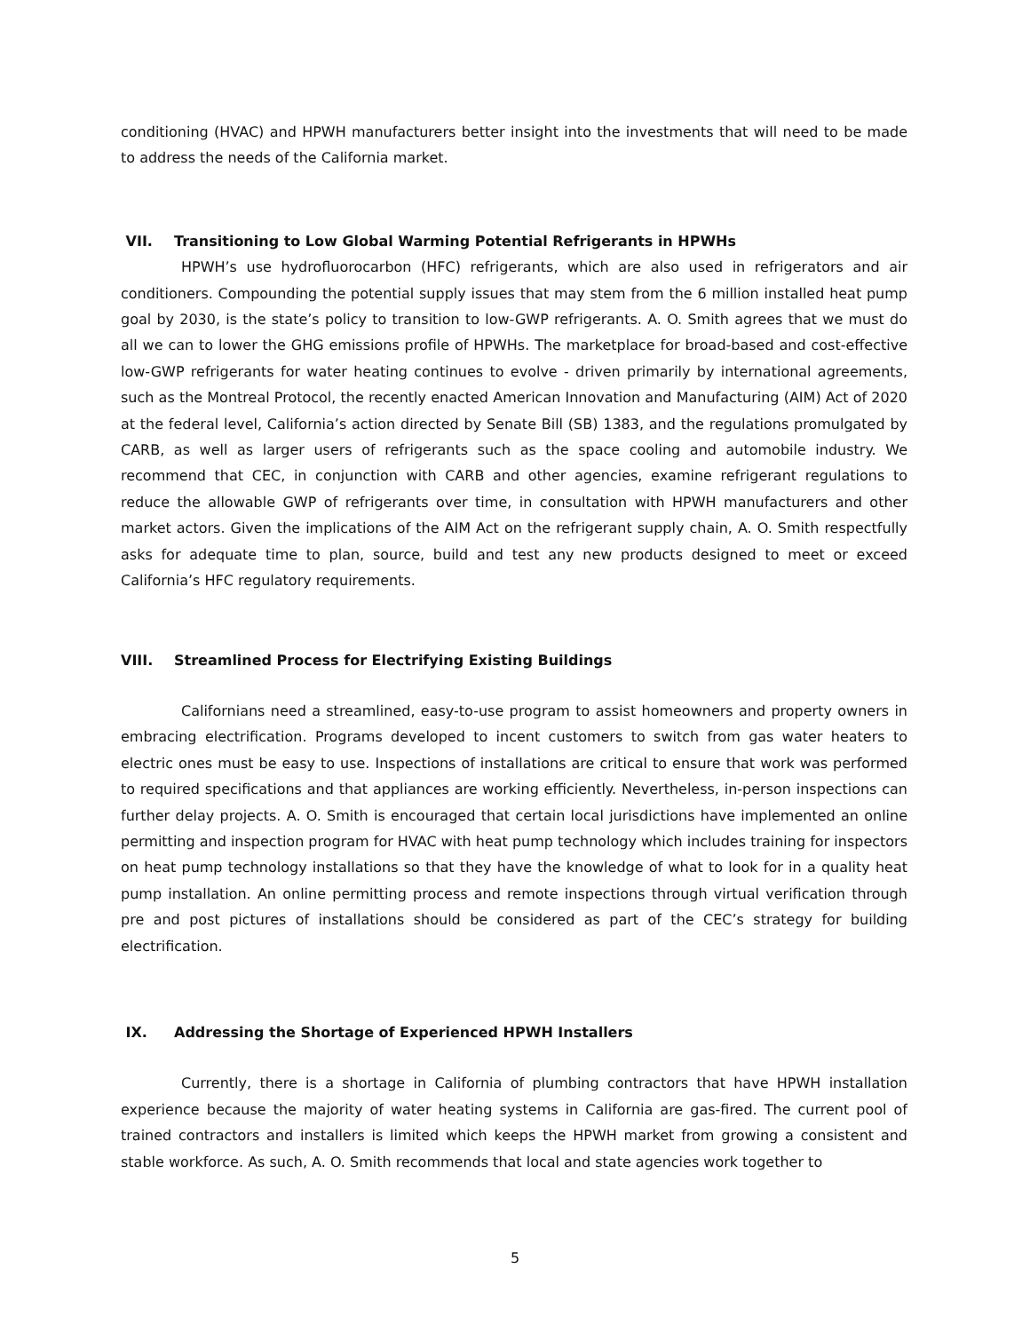conditioning (HVAC) and HPWH manufacturers better insight into the investments that will need to be made to address the needs of the California market.
VII. Transitioning to Low Global Warming Potential Refrigerants in HPWHs
HPWH’s use hydrofluorocarbon (HFC) refrigerants, which are also used in refrigerators and air conditioners. Compounding the potential supply issues that may stem from the 6 million installed heat pump goal by 2030, is the state’s policy to transition to low-GWP refrigerants. A. O. Smith agrees that we must do all we can to lower the GHG emissions profile of HPWHs. The marketplace for broad-based and cost-effective low-GWP refrigerants for water heating continues to evolve - driven primarily by international agreements, such as the Montreal Protocol, the recently enacted American Innovation and Manufacturing (AIM) Act of 2020 at the federal level, California’s action directed by Senate Bill (SB) 1383, and the regulations promulgated by CARB, as well as larger users of refrigerants such as the space cooling and automobile industry. We recommend that CEC, in conjunction with CARB and other agencies, examine refrigerant regulations to reduce the allowable GWP of refrigerants over time, in consultation with HPWH manufacturers and other market actors. Given the implications of the AIM Act on the refrigerant supply chain, A. O. Smith respectfully asks for adequate time to plan, source, build and test any new products designed to meet or exceed California’s HFC regulatory requirements.
VIII. Streamlined Process for Electrifying Existing Buildings
Californians need a streamlined, easy-to-use program to assist homeowners and property owners in embracing electrification. Programs developed to incent customers to switch from gas water heaters to electric ones must be easy to use. Inspections of installations are critical to ensure that work was performed to required specifications and that appliances are working efficiently. Nevertheless, in-person inspections can further delay projects. A. O. Smith is encouraged that certain local jurisdictions have implemented an online permitting and inspection program for HVAC with heat pump technology which includes training for inspectors on heat pump technology installations so that they have the knowledge of what to look for in a quality heat pump installation. An online permitting process and remote inspections through virtual verification through pre and post pictures of installations should be considered as part of the CEC’s strategy for building electrification.
IX. Addressing the Shortage of Experienced HPWH Installers
Currently, there is a shortage in California of plumbing contractors that have HPWH installation experience because the majority of water heating systems in California are gas-fired. The current pool of trained contractors and installers is limited which keeps the HPWH market from growing a consistent and stable workforce. As such, A. O. Smith recommends that local and state agencies work together to
5